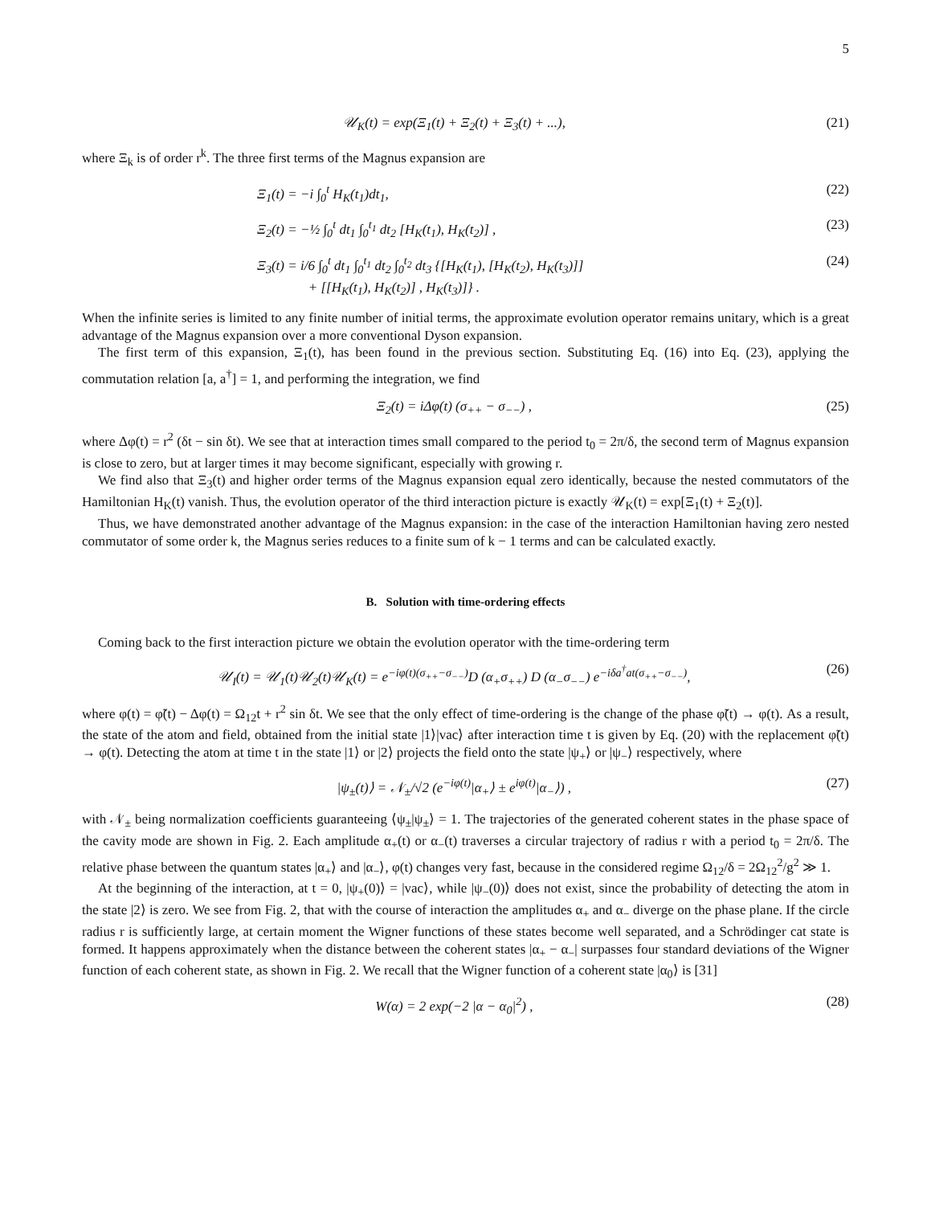5
𝒰<sub>K</sub>(t) = exp(Ξ<sub>1</sub>(t) + Ξ<sub>2</sub>(t) + Ξ<sub>3</sub>(t) + ...), (21)
where Ξ<sub>k</sub> is of order r<sup>k</sup>. The three first terms of the Magnus expansion are
Ξ<sub>1</sub>(t) = −i ∫<sub>0</sub><sup>t</sup> H<sub>K</sub>(t<sub>1</sub>)dt<sub>1</sub>, (22)
Ξ<sub>2</sub>(t) = −½ ∫<sub>0</sub><sup>t</sup> dt<sub>1</sub> ∫<sub>0</sub><sup>t<sub>1</sub></sup> dt<sub>2</sub> [H<sub>K</sub>(t<sub>1</sub>), H<sub>K</sub>(t<sub>2</sub>)] , (23)
Ξ<sub>3</sub>(t) = i/6 ∫<sub>0</sub><sup>t</sup> dt<sub>1</sub> ∫<sub>0</sub><sup>t<sub>1</sub></sup> dt<sub>2</sub> ∫<sub>0</sub><sup>t<sub>2</sub></sup> dt<sub>3</sub> {[H<sub>K</sub>(t<sub>1</sub>), [H<sub>K</sub>(t<sub>2</sub>), H<sub>K</sub>(t<sub>3</sub>)]]
+ [[H<sub>K</sub>(t<sub>1</sub>), H<sub>K</sub>(t<sub>2</sub>)] , H<sub>K</sub>(t<sub>3</sub>)]} . (24)
When the infinite series is limited to any finite number of initial terms, the approximate evolution operator remains unitary, which is a great advantage of the Magnus expansion over a more conventional Dyson expansion.
The first term of this expansion, Ξ<sub>1</sub>(t), has been found in the previous section. Substituting Eq. (16) into Eq. (23), applying the commutation relation [a, a<sup>†</sup>] = 1, and performing the integration, we find
Ξ<sub>2</sub>(t) = iΔφ(t) (σ<sub>++</sub> − σ<sub>−−</sub>) , (25)
where Δφ(t) = r<sup>2</sup> (δt − sin δt). We see that at interaction times small compared to the period t<sub>0</sub> = 2π/δ, the second term of Magnus expansion is close to zero, but at larger times it may become significant, especially with growing r.
We find also that Ξ<sub>3</sub>(t) and higher order terms of the Magnus expansion equal zero identically, because the nested commutators of the Hamiltonian H<sub>K</sub>(t) vanish. Thus, the evolution operator of the third interaction picture is exactly 𝒰<sub>K</sub>(t) = exp[Ξ<sub>1</sub>(t) + Ξ<sub>2</sub>(t)].
Thus, we have demonstrated another advantage of the Magnus expansion: in the case of the interaction Hamiltonian having zero nested commutator of some order k, the Magnus series reduces to a finite sum of k − 1 terms and can be calculated exactly.
B. Solution with time-ordering effects
Coming back to the first interaction picture we obtain the evolution operator with the time-ordering term
𝒰<sub>I</sub>(t) = 𝒰<sub>1</sub>(t)𝒰<sub>2</sub>(t)𝒰<sub>K</sub>(t) = e<sup>−iφ(t)(σ<sub>++</sub>−σ<sub>−−</sub>)</sup>D (α<sub>+</sub>σ<sub>++</sub>) D (α<sub>−</sub>σ<sub>−−</sub>) e<sup>−iδa<sup>†</sup>at(σ<sub>++</sub>−σ<sub>−−</sub>)</sup>, (26)
where φ(t) = φ̃(t) − Δφ(t) = Ω<sub>12</sub>t + r<sup>2</sup> sin δt. We see that the only effect of time-ordering is the change of the phase φ̃(t) → φ(t). As a result, the state of the atom and field, obtained from the initial state |1⟩|vac⟩ after interaction time t is given by Eq. (20) with the replacement φ̃(t) → φ(t). Detecting the atom at time t in the state |1⟩ or |2⟩ projects the field onto the state |ψ<sub>+</sub>⟩ or |ψ<sub>−</sub>⟩ respectively, where
|ψ<sub>±</sub>(t)⟩ = 𝒩<sub>±</sub>/√2 (e<sup>−iφ(t)</sup>|α<sub>+</sub>⟩ ± e<sup>iφ(t)</sup>|α<sub>−</sub>⟩) , (27)
with 𝒩<sub>±</sub> being normalization coefficients guaranteeing ⟨ψ<sub>±</sub>|ψ<sub>±</sub>⟩ = 1. The trajectories of the generated coherent states in the phase space of the cavity mode are shown in Fig. 2. Each amplitude α<sub>+</sub>(t) or α<sub>−</sub>(t) traverses a circular trajectory of radius r with a period t<sub>0</sub> = 2π/δ. The relative phase between the quantum states |α<sub>+</sub>⟩ and |α<sub>−</sub>⟩, φ(t) changes very fast, because in the considered regime Ω<sub>12</sub>/δ = 2Ω<sub>12</sub><sup>2</sup>/g<sup>2</sup> ≫ 1.
At the beginning of the interaction, at t = 0, |ψ<sub>+</sub>(0)⟩ = |vac⟩, while |ψ<sub>−</sub>(0)⟩ does not exist, since the probability of detecting the atom in the state |2⟩ is zero. We see from Fig. 2, that with the course of interaction the amplitudes α<sub>+</sub> and α<sub>−</sub> diverge on the phase plane. If the circle radius r is sufficiently large, at certain moment the Wigner functions of these states become well separated, and a Schrödinger cat state is formed. It happens approximately when the distance between the coherent states |α<sub>+</sub> − α<sub>−</sub>| surpasses four standard deviations of the Wigner function of each coherent state, as shown in Fig. 2. We recall that the Wigner function of a coherent state |α<sub>0</sub>⟩ is [31]
W(α) = 2 exp(−2 |α − α<sub>0</sub>|<sup>2</sup>) , (28)